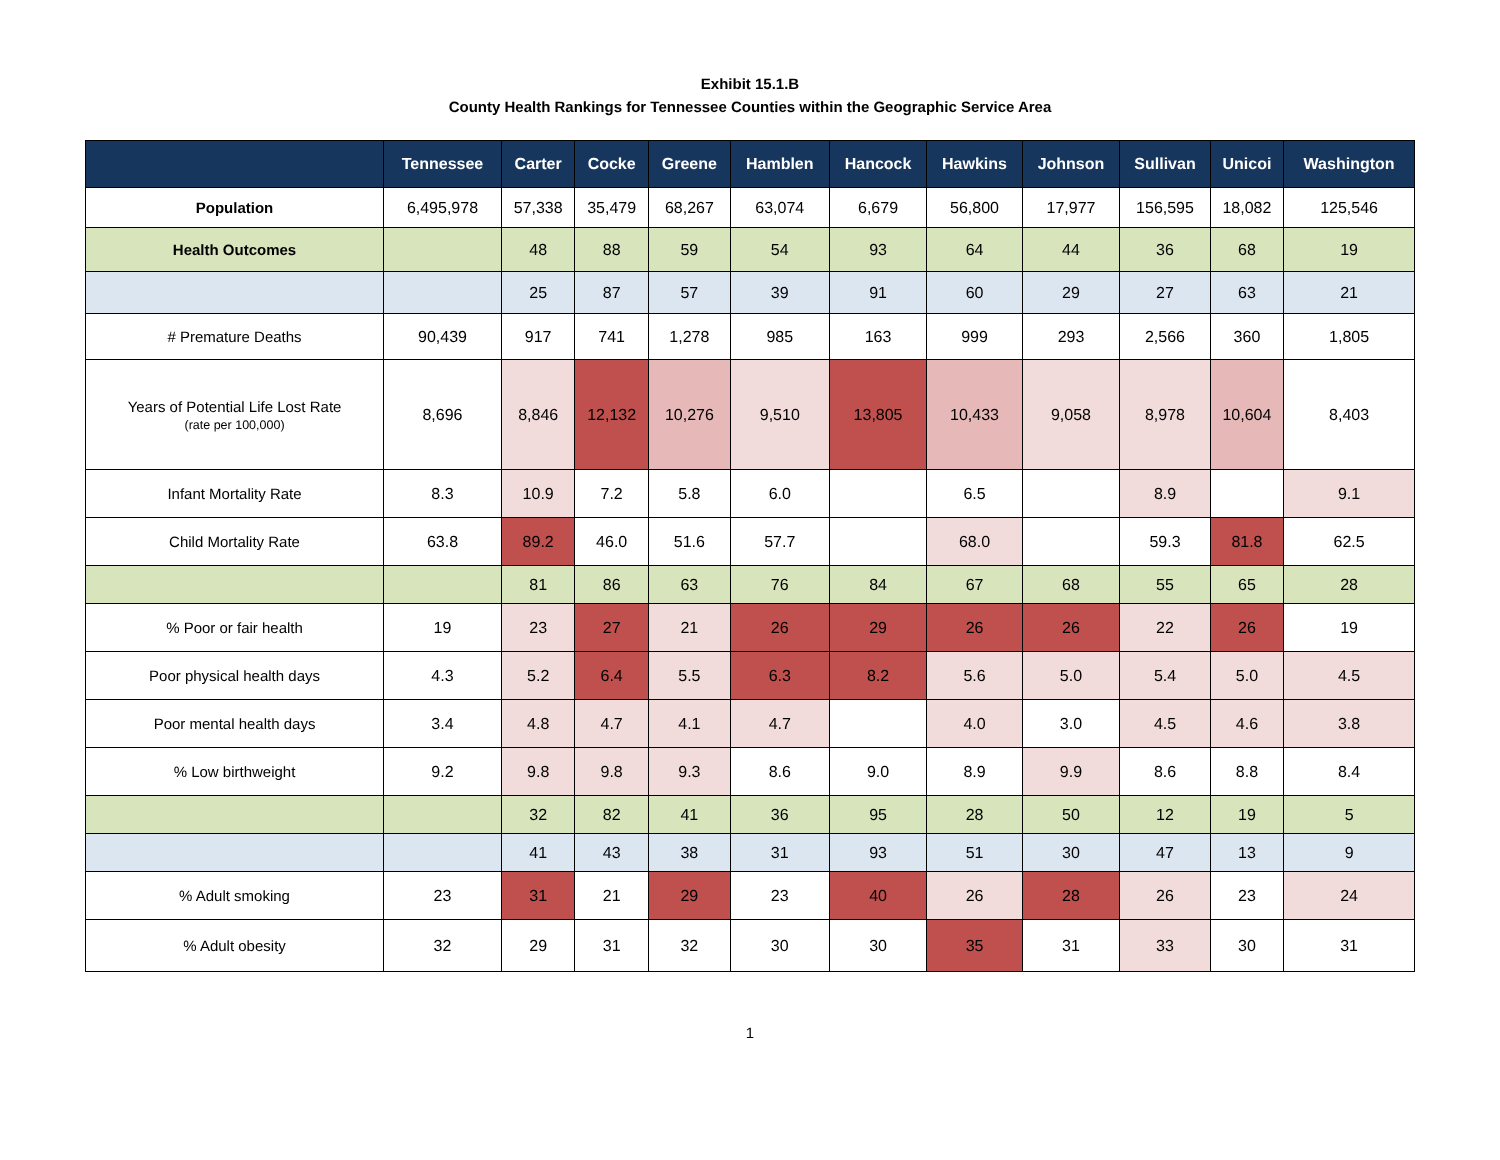Exhibit 15.1.B
County Health Rankings for Tennessee Counties within the Geographic Service Area
| | Tennessee | Carter | Cocke | Greene | Hamblen | Hancock | Hawkins | Johnson | Sullivan | Unicoi | Washington |
| --- | --- | --- | --- | --- | --- | --- | --- | --- | --- | --- | --- |
| Population | 6,495,978 | 57,338 | 35,479 | 68,267 | 63,074 | 6,679 | 56,800 | 17,977 | 156,595 | 18,082 | 125,546 |
| Health Outcomes | | 48 | 88 | 59 | 54 | 93 | 64 | 44 | 36 | 68 | 19 |
| | | 25 | 87 | 57 | 39 | 91 | 60 | 29 | 27 | 63 | 21 |
| # Premature Deaths | 90,439 | 917 | 741 | 1,278 | 985 | 163 | 999 | 293 | 2,566 | 360 | 1,805 |
| Years of Potential Life Lost Rate (rate per 100,000) | 8,696 | 8,846 | 12,132 | 10,276 | 9,510 | 13,805 | 10,433 | 9,058 | 8,978 | 10,604 | 8,403 |
| Infant Mortality Rate | 8.3 | 10.9 | 7.2 | 5.8 | 6.0 | | 6.5 | | 8.9 | | 9.1 |
| Child Mortality Rate | 63.8 | 89.2 | 46.0 | 51.6 | 57.7 | | 68.0 | | 59.3 | 81.8 | 62.5 |
| | | 81 | 86 | 63 | 76 | 84 | 67 | 68 | 55 | 65 | 28 |
| % Poor or fair health | 19 | 23 | 27 | 21 | 26 | 29 | 26 | 26 | 22 | 26 | 19 |
| Poor physical health days | 4.3 | 5.2 | 6.4 | 5.5 | 6.3 | 8.2 | 5.6 | 5.0 | 5.4 | 5.0 | 4.5 |
| Poor mental health days | 3.4 | 4.8 | 4.7 | 4.1 | 4.7 | | 4.0 | 3.0 | 4.5 | 4.6 | 3.8 |
| % Low birthweight | 9.2 | 9.8 | 9.8 | 9.3 | 8.6 | 9.0 | 8.9 | 9.9 | 8.6 | 8.8 | 8.4 |
| | | 32 | 82 | 41 | 36 | 95 | 28 | 50 | 12 | 19 | 5 |
| | | 41 | 43 | 38 | 31 | 93 | 51 | 30 | 47 | 13 | 9 |
| % Adult smoking | 23 | 31 | 21 | 29 | 23 | 40 | 26 | 28 | 26 | 23 | 24 |
| % Adult obesity | 32 | 29 | 31 | 32 | 30 | 30 | 35 | 31 | 33 | 30 | 31 |
1